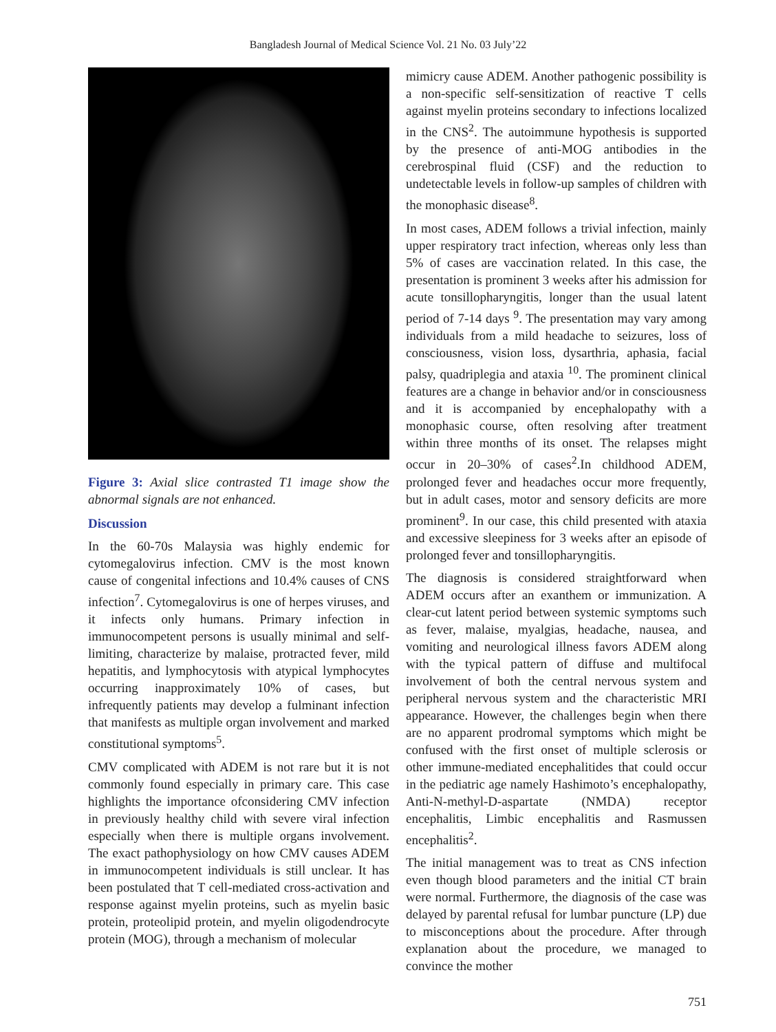Bangladesh Journal of Medical Science Vol. 21 No. 03 July’22
Figure 3: Axial slice contrasted T1 image show the abnormal signals are not enhanced.
Discussion
In the 60-70s Malaysia was highly endemic for cytomegalovirus infection. CMV is the most known cause of congenital infections and 10.4% causes of CNS infection<sup>7</sup>. Cytomegalovirus is one of herpes viruses, and it infects only humans. Primary infection in immunocompetent persons is usually minimal and self-limiting, characterize by malaise, protracted fever, mild hepatitis, and lymphocytosis with atypical lymphocytes occurring inapproximately 10% of cases, but infrequently patients may develop a fulminant infection that manifests as multiple organ involvement and marked constitutional symptoms<sup>5</sup>.
CMV complicated with ADEM is not rare but it is not commonly found especially in primary care. This case highlights the importance ofconsidering CMV infection in previously healthy child with severe viral infection especially when there is multiple organs involvement. The exact pathophysiology on how CMV causes ADEM in immunocompetent individuals is still unclear. It has been postulated that T cell-mediated cross-activation and response against myelin proteins, such as myelin basic protein, proteolipid protein, and myelin oligodendrocyte protein (MOG), through a mechanism of molecular
mimicry cause ADEM. Another pathogenic possibility is a non-specific self-sensitization of reactive T cells against myelin proteins secondary to infections localized in the CNS<sup>2</sup>. The autoimmune hypothesis is supported by the presence of anti-MOG antibodies in the cerebrospinal fluid (CSF) and the reduction to undetectable levels in follow-up samples of children with the monophasic disease<sup>8</sup>.
In most cases, ADEM follows a trivial infection, mainly upper respiratory tract infection, whereas only less than 5% of cases are vaccination related. In this case, the presentation is prominent 3 weeks after his admission for acute tonsillopharyngitis, longer than the usual latent period of 7-14 days <sup>9</sup>. The presentation may vary among individuals from a mild headache to seizures, loss of consciousness, vision loss, dysarthria, aphasia, facial palsy, quadriplegia and ataxia <sup>10</sup>. The prominent clinical features are a change in behavior and/or in consciousness and it is accompanied by encephalopathy with a monophasic course, often resolving after treatment within three months of its onset. The relapses might occur in 20–30% of cases<sup>2</sup>.In childhood ADEM, prolonged fever and headaches occur more frequently, but in adult cases, motor and sensory deficits are more prominent<sup>9</sup>. In our case, this child presented with ataxia and excessive sleepiness for 3 weeks after an episode of prolonged fever and tonsillopharyngitis.
The diagnosis is considered straightforward when ADEM occurs after an exanthem or immunization. A clear-cut latent period between systemic symptoms such as fever, malaise, myalgias, headache, nausea, and vomiting and neurological illness favors ADEM along with the typical pattern of diffuse and multifocal involvement of both the central nervous system and peripheral nervous system and the characteristic MRI appearance. However, the challenges begin when there are no apparent prodromal symptoms which might be confused with the first onset of multiple sclerosis or other immune-mediated encephalitides that could occur in the pediatric age namely Hashimoto’s encephalopathy, Anti-N-methyl-D-aspartate (NMDA) receptor encephalitis, Limbic encephalitis and Rasmussen encephalitis<sup>2</sup>.
The initial management was to treat as CNS infection even though blood parameters and the initial CT brain were normal. Furthermore, the diagnosis of the case was delayed by parental refusal for lumbar puncture (LP) due to misconceptions about the procedure. After through explanation about the procedure, we managed to convince the mother
751